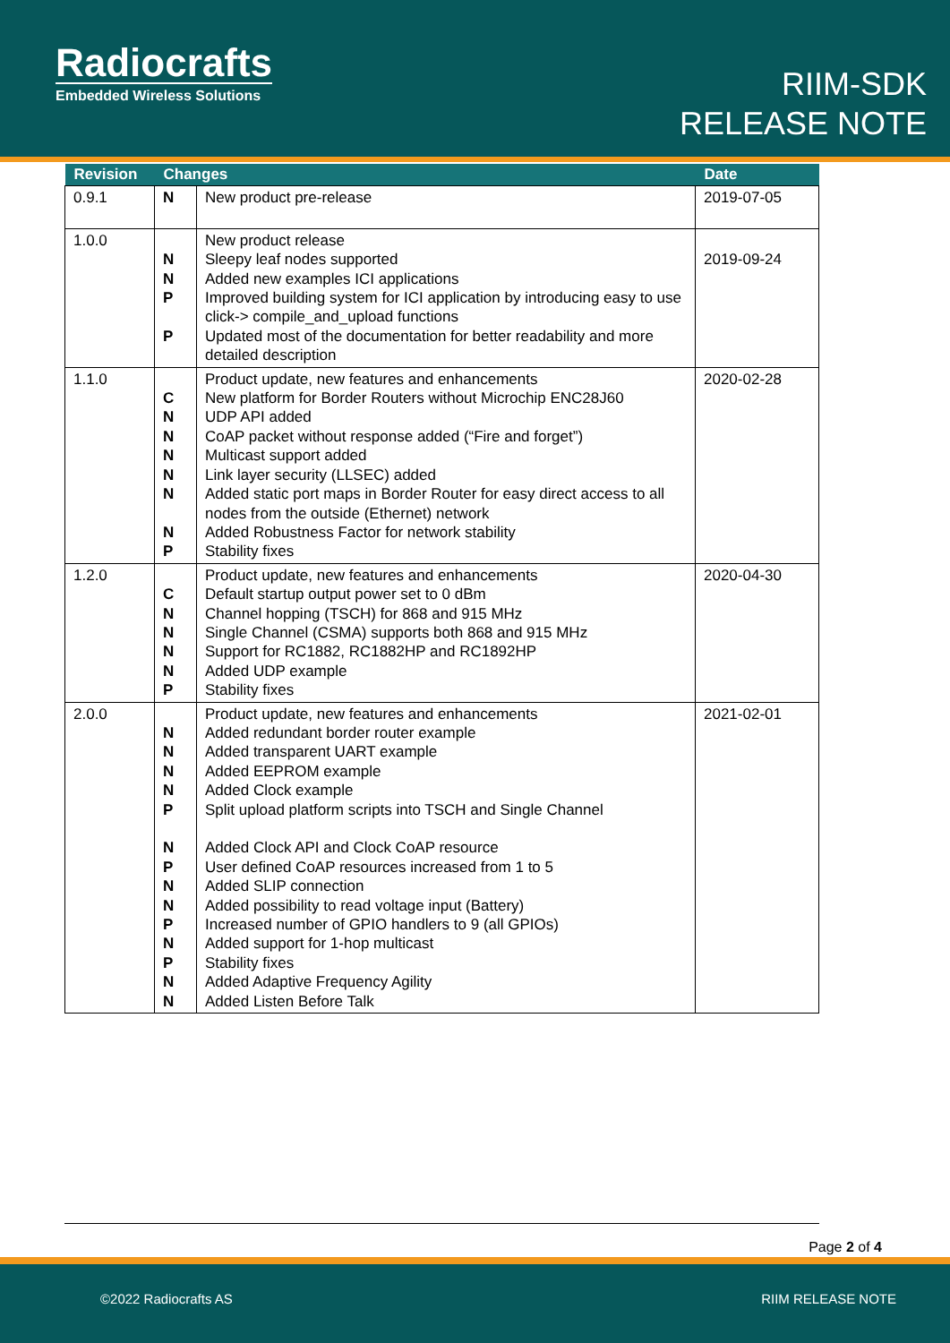Radiocrafts
Embedded Wireless Solutions
RIIM-SDK
RELEASE NOTE
| Revision | Changes | | Date |
| --- | --- | --- | --- |
| 0.9.1 | N | New product pre-release | 2019-07-05 |
| 1.0.0 | N N P P | New product release Sleepy leaf nodes supported Added new examples ICI applications Improved building system for ICI application by introducing easy to use click-> compile_and_upload functions Updated most of the documentation for better readability and more detailed description | 2019-09-24 |
| 1.1.0 | C N N N N N N P | Product update, new features and enhancements New platform for Border Routers without Microchip ENC28J60 UDP API added CoAP packet without response added (“Fire and forget”) Multicast support added Link layer security (LLSEC) added Added static port maps in Border Router for easy direct access to all nodes from the outside (Ethernet) network Added Robustness Factor for network stability Stability fixes | 2020-02-28 |
| 1.2.0 | C N N N N P | Product update, new features and enhancements Default startup output power set to 0 dBm Channel hopping (TSCH) for 868 and 915 MHz Single Channel (CSMA) supports both 868 and 915 MHz Support for RC1882, RC1882HP and RC1892HP Added UDP example Stability fixes | 2020-04-30 |
| 2.0.0 | N N N N P N P N N P N P N N | Product update, new features and enhancements Added redundant border router example Added transparent UART example Added EEPROM example Added Clock example Split upload platform scripts into TSCH and Single Channel Added Clock API and Clock CoAP resource User defined CoAP resources increased from 1 to 5 Added SLIP connection Added possibility to read voltage input (Battery) Increased number of GPIO handlers to 9 (all GPIOs) Added support for 1-hop multicast Stability fixes Added Adaptive Frequency Agility Added Listen Before Talk | 2021-02-01 |
Page 2 of 4
©2022 Radiocrafts AS RIIM RELEASE NOTE